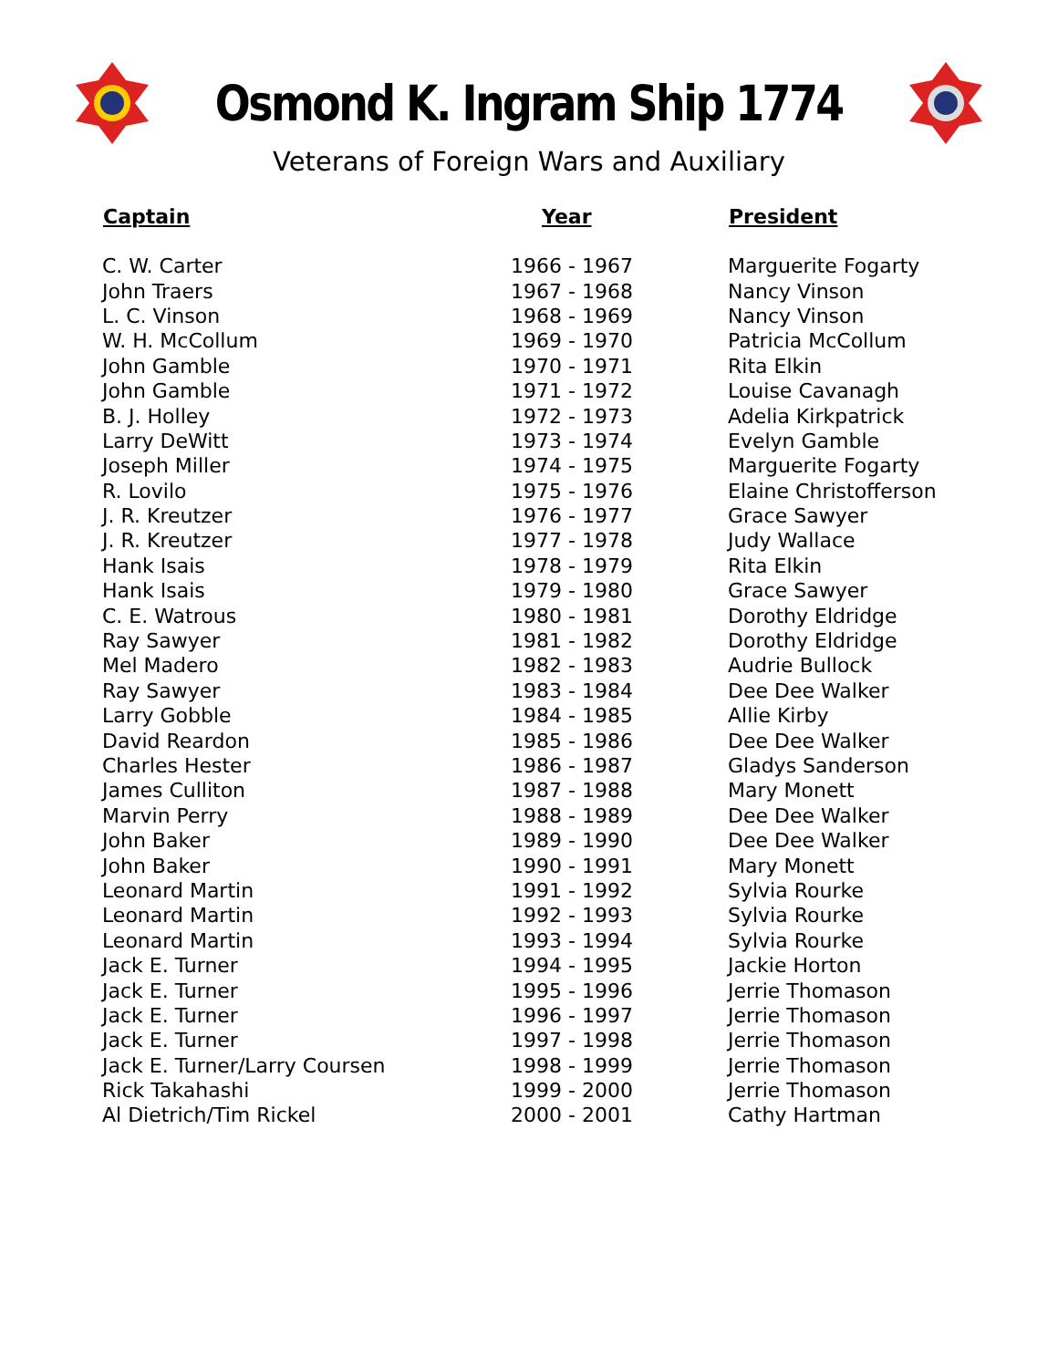Osmond K. Ingram Ship 1774
Veterans of Foreign Wars and Auxiliary
| Captain | Year | President |
| --- | --- | --- |
| C. W. Carter | 1966 - 1967 | Marguerite Fogarty |
| John Traers | 1967 - 1968 | Nancy Vinson |
| L. C. Vinson | 1968 - 1969 | Nancy Vinson |
| W. H. McCollum | 1969 - 1970 | Patricia McCollum |
| John Gamble | 1970 - 1971 | Rita Elkin |
| John Gamble | 1971 - 1972 | Louise Cavanagh |
| B. J. Holley | 1972 - 1973 | Adelia Kirkpatrick |
| Larry DeWitt | 1973 - 1974 | Evelyn Gamble |
| Joseph Miller | 1974 - 1975 | Marguerite Fogarty |
| R. Lovilo | 1975 - 1976 | Elaine Christofferson |
| J. R. Kreutzer | 1976 - 1977 | Grace Sawyer |
| J. R. Kreutzer | 1977 - 1978 | Judy Wallace |
| Hank Isais | 1978 - 1979 | Rita Elkin |
| Hank Isais | 1979 - 1980 | Grace Sawyer |
| C. E. Watrous | 1980 - 1981 | Dorothy Eldridge |
| Ray Sawyer | 1981 - 1982 | Dorothy Eldridge |
| Mel Madero | 1982 - 1983 | Audrie Bullock |
| Ray Sawyer | 1983 - 1984 | Dee Dee Walker |
| Larry Gobble | 1984 - 1985 | Allie Kirby |
| David Reardon | 1985 - 1986 | Dee Dee Walker |
| Charles Hester | 1986 - 1987 | Gladys Sanderson |
| James Culliton | 1987 - 1988 | Mary Monett |
| Marvin Perry | 1988 - 1989 | Dee Dee Walker |
| John Baker | 1989 - 1990 | Dee Dee Walker |
| John Baker | 1990 - 1991 | Mary Monett |
| Leonard Martin | 1991 - 1992 | Sylvia Rourke |
| Leonard Martin | 1992 - 1993 | Sylvia Rourke |
| Leonard Martin | 1993 - 1994 | Sylvia Rourke |
| Jack E. Turner | 1994 - 1995 | Jackie Horton |
| Jack E. Turner | 1995 - 1996 | Jerrie Thomason |
| Jack E. Turner | 1996 - 1997 | Jerrie Thomason |
| Jack E. Turner | 1997 - 1998 | Jerrie Thomason |
| Jack E. Turner/Larry Coursen | 1998 - 1999 | Jerrie Thomason |
| Rick Takahashi | 1999 - 2000 | Jerrie Thomason |
| Al Dietrich/Tim Rickel | 2000 - 2001 | Cathy Hartman |